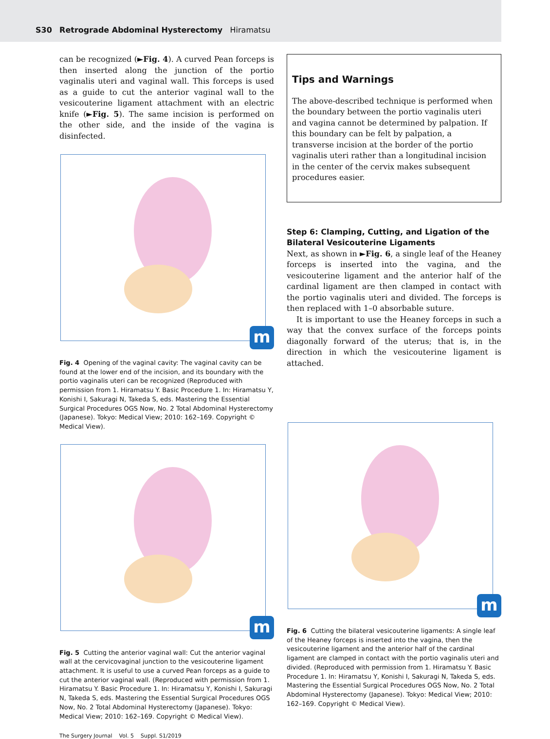S30 Retrograde Abdominal Hysterectomy Hiramatsu
can be recognized (►Fig. 4). A curved Pean forceps is then inserted along the junction of the portio vaginalis uteri and vaginal wall. This forceps is used as a guide to cut the anterior vaginal wall to the vesicouterine ligament attachment with an electric knife (►Fig. 5). The same incision is performed on the other side, and the inside of the vagina is disinfected.
m
Fig. 4 Opening of the vaginal cavity: The vaginal cavity can be found at the lower end of the incision, and its boundary with the portio vaginalis uteri can be recognized (Reproduced with permission from 1. Hiramatsu Y. Basic Procedure 1. In: Hiramatsu Y, Konishi I, Sakuragi N, Takeda S, eds. Mastering the Essential Surgical Procedures OGS Now, No. 2 Total Abdominal Hysterectomy (Japanese). Tokyo: Medical View; 2010: 162–169. Copyright © Medical View).
m
Fig. 5 Cutting the anterior vaginal wall: Cut the anterior vaginal wall at the cervicovaginal junction to the vesicouterine ligament attach­ment. It is useful to use a curved Pean forceps as a guide to cut the anterior vaginal wall. (Reproduced with permission from 1. Hiramatsu Y. Basic Procedure 1. In: Hiramatsu Y, Konishi I, Sakuragi N, Takeda S, eds. Mastering the Essential Surgical Procedures OGS Now, No. 2 Total Abdominal Hysterectomy (Japanese). Tokyo: Medical View; 2010: 162–169. Copyright © Medical View).
Tips and Warnings
The above-described technique is performed when the boundary between the portio vaginalis uteri and vagina cannot be determined by palpation. If this boundary can be felt by palpation, a transverse incision at the border of the portio vaginalis uteri rather than a longitudinal incision in the center of the cervix makes subsequent procedures easier.
Step 6: Clamping, Cutting, and Ligation of the Bilateral Vesicouterine Ligaments
Next, as shown in ►Fig. 6, a single leaf of the Heaney forceps is inserted into the vagina, and the vesicouterine ligament and the anterior half of the cardinal ligament are then clamped in contact with the portio vaginalis uteri and divided. The forceps is then replaced with 1–0 absorbable suture.
It is important to use the Heaney forceps in such a way that the convex surface of the forceps points diagonally forward of the uterus; that is, in the direction in which the vesicouterine ligament is attached.
m
Fig. 6 Cutting the bilateral vesicouterine ligaments: A single leaf of the Heaney forceps is inserted into the vagina, then the vesicouterine ligament and the anterior half of the cardinal ligament are clamped in contact with the portio vaginalis uteri and divided. (Reproduced with permission from 1. Hiramatsu Y. Basic Procedure 1. In: Hiramatsu Y, Konishi I, Sakuragi N, Takeda S, eds. Mastering the Essential Surgical Procedures OGS Now, No. 2 Total Abdominal Hysterectomy (Japa­nese). Tokyo: Medical View; 2010: 162–169. Copyright © Medical View).
The Surgery Journal Vol. 5 Suppl. S1/2019